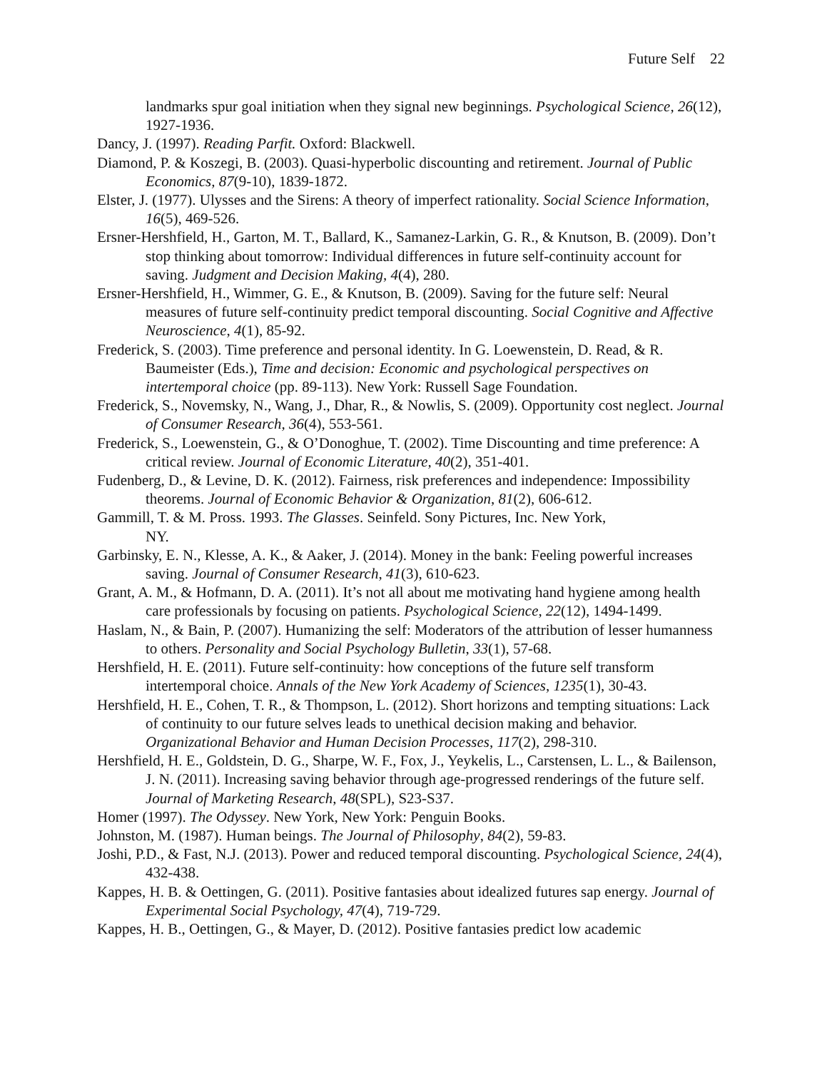Future Self 22
landmarks spur goal initiation when they signal new beginnings. Psychological Science, 26(12), 1927-1936.
Dancy, J. (1997). Reading Parfit. Oxford: Blackwell.
Diamond, P. & Koszegi, B. (2003). Quasi-hyperbolic discounting and retirement. Journal of Public Economics, 87(9-10), 1839-1872.
Elster, J. (1977). Ulysses and the Sirens: A theory of imperfect rationality. Social Science Information, 16(5), 469-526.
Ersner-Hershfield, H., Garton, M. T., Ballard, K., Samanez-Larkin, G. R., & Knutson, B. (2009). Don’t stop thinking about tomorrow: Individual differences in future self-continuity account for saving. Judgment and Decision Making, 4(4), 280.
Ersner-Hershfield, H., Wimmer, G. E., & Knutson, B. (2009). Saving for the future self: Neural measures of future self-continuity predict temporal discounting. Social Cognitive and Affective Neuroscience, 4(1), 85-92.
Frederick, S. (2003). Time preference and personal identity. In G. Loewenstein, D. Read, & R. Baumeister (Eds.), Time and decision: Economic and psychological perspectives on intertemporal choice (pp. 89-113). New York: Russell Sage Foundation.
Frederick, S., Novemsky, N., Wang, J., Dhar, R., & Nowlis, S. (2009). Opportunity cost neglect. Journal of Consumer Research, 36(4), 553-561.
Frederick, S., Loewenstein, G., & O’Donoghue, T. (2002). Time Discounting and time preference: A critical review. Journal of Economic Literature, 40(2), 351-401.
Fudenberg, D., & Levine, D. K. (2012). Fairness, risk preferences and independence: Impossibility theorems. Journal of Economic Behavior & Organization, 81(2), 606-612.
Gammill, T. & M. Pross. 1993. The Glasses. Seinfeld. Sony Pictures, Inc. New York,
NY.
Garbinsky, E. N., Klesse, A. K., & Aaker, J. (2014). Money in the bank: Feeling powerful increases saving. Journal of Consumer Research, 41(3), 610-623.
Grant, A. M., & Hofmann, D. A. (2011). It’s not all about me motivating hand hygiene among health care professionals by focusing on patients. Psychological Science, 22(12), 1494-1499.
Haslam, N., & Bain, P. (2007). Humanizing the self: Moderators of the attribution of lesser humanness to others. Personality and Social Psychology Bulletin, 33(1), 57-68.
Hershfield, H. E. (2011). Future self-continuity: how conceptions of the future self transform intertemporal choice. Annals of the New York Academy of Sciences, 1235(1), 30-43.
Hershfield, H. E., Cohen, T. R., & Thompson, L. (2012). Short horizons and tempting situations: Lack of continuity to our future selves leads to unethical decision making and behavior. Organizational Behavior and Human Decision Processes, 117(2), 298-310.
Hershfield, H. E., Goldstein, D. G., Sharpe, W. F., Fox, J., Yeykelis, L., Carstensen, L. L., & Bailenson, J. N. (2011). Increasing saving behavior through age-progressed renderings of the future self. Journal of Marketing Research, 48(SPL), S23-S37.
Homer (1997). The Odyssey. New York, New York: Penguin Books.
Johnston, M. (1987). Human beings. The Journal of Philosophy, 84(2), 59-83.
Joshi, P.D., & Fast, N.J. (2013). Power and reduced temporal discounting. Psychological Science, 24(4), 432-438.
Kappes, H. B. & Oettingen, G. (2011). Positive fantasies about idealized futures sap energy. Journal of Experimental Social Psychology, 47(4), 719-729.
Kappes, H. B., Oettingen, G., & Mayer, D. (2012). Positive fantasies predict low academic